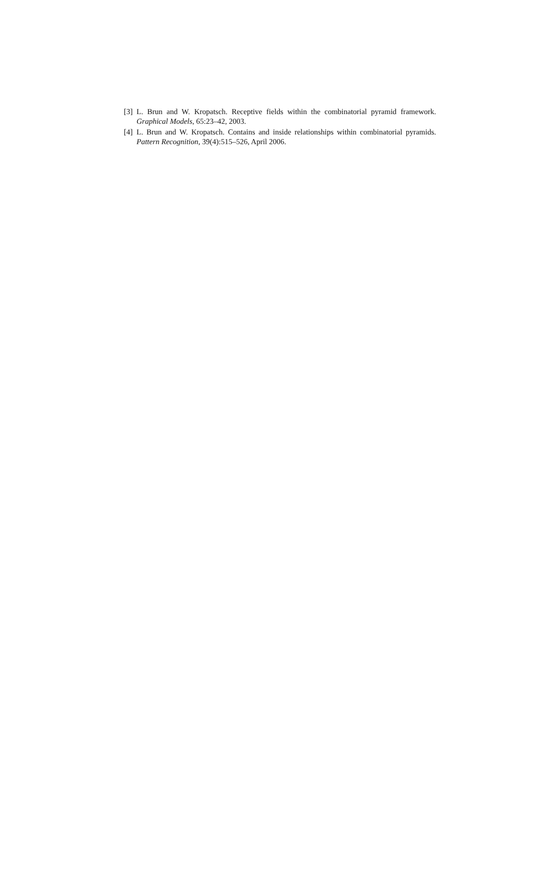[3] L. Brun and W. Kropatsch. Receptive fields within the combinatorial pyramid framework. Graphical Models, 65:23–42, 2003.
[4] L. Brun and W. Kropatsch. Contains and inside relationships within combinatorial pyramids. Pattern Recognition, 39(4):515–526, April 2006.